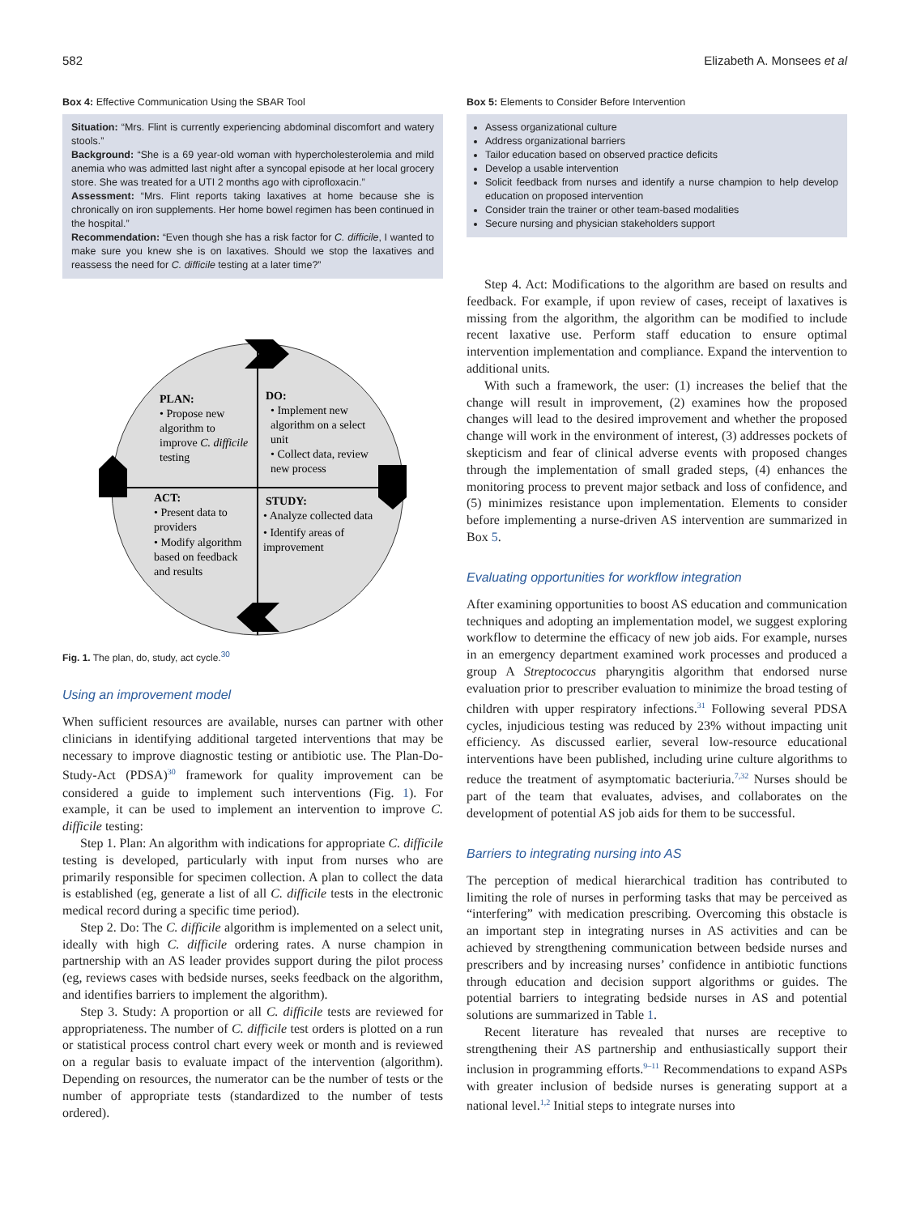582 Elizabeth A. Monsees et al
Box 4: Effective Communication Using the SBAR Tool
Situation: “Mrs. Flint is currently experiencing abdominal discomfort and watery stools.”
Background: “She is a 69 year-old woman with hypercholesterolemia and mild anemia who was admitted last night after a syncopal episode at her local grocery store. She was treated for a UTI 2 months ago with ciprofloxacin.”
Assessment: “Mrs. Flint reports taking laxatives at home because she is chronically on iron supplements. Her home bowel regimen has been continued in the hospital.”
Recommendation: “Even though she has a risk factor for C. difficile, I wanted to make sure you knew she is on laxatives. Should we stop the laxatives and reassess the need for C. difficile testing at a later time?”
PLAN:
• Propose new
algorithm to
improve C. difficile
testing
DO:
• Implement new
algorithm on a select
unit
• Collect data, review
new process
ACT:
• Present data to
providers
• Modify algorithm
based on feedback
and results
STUDY:
• Analyze collected data
• Identify areas of
improvement
Fig. 1. The plan, do, study, act cycle.<sup>30</sup>
Using an improvement model
When sufficient resources are available, nurses can partner with other clinicians in identifying additional targeted interventions that may be necessary to improve diagnostic testing or antibiotic use. The Plan-Do-Study-Act (PDSA)<sup>30</sup> framework for quality improvement can be considered a guide to implement such interventions (Fig. 1). For example, it can be used to implement an intervention to improve C. difficile testing:
Step 1. Plan: An algorithm with indications for appropriate C. difficile testing is developed, particularly with input from nurses who are primarily responsible for specimen collection. A plan to collect the data is established (eg, generate a list of all C. difficile tests in the electronic medical record during a specific time period).
Step 2. Do: The C. difficile algorithm is implemented on a select unit, ideally with high C. difficile ordering rates. A nurse champion in partnership with an AS leader provides support during the pilot process (eg, reviews cases with bedside nurses, seeks feedback on the algorithm, and identifies barriers to implement the algorithm).
Step 3. Study: A proportion or all C. difficile tests are reviewed for appropriateness. The number of C. difficile test orders is plotted on a run or statistical process control chart every week or month and is reviewed on a regular basis to evaluate impact of the intervention (algorithm). Depending on resources, the numerator can be the number of tests or the number of appropriate tests (standardized to the number of tests ordered).
Box 5: Elements to Consider Before Intervention
Assess organizational culture
Address organizational barriers
Tailor education based on observed practice deficits
Develop a usable intervention
Solicit feedback from nurses and identify a nurse champion to help develop education on proposed intervention
Consider train the trainer or other team-based modalities
Secure nursing and physician stakeholders support
Step 4. Act: Modifications to the algorithm are based on results and feedback. For example, if upon review of cases, receipt of laxatives is missing from the algorithm, the algorithm can be modified to include recent laxative use. Perform staff education to ensure optimal intervention implementation and compliance. Expand the intervention to additional units.
With such a framework, the user: (1) increases the belief that the change will result in improvement, (2) examines how the proposed changes will lead to the desired improvement and whether the proposed change will work in the environment of interest, (3) addresses pockets of skepticism and fear of clinical adverse events with proposed changes through the implementation of small graded steps, (4) enhances the monitoring process to prevent major setback and loss of confidence, and (5) minimizes resistance upon implementation. Elements to consider before implementing a nurse-driven AS intervention are summarized in Box 5.
Evaluating opportunities for workflow integration
After examining opportunities to boost AS education and communication techniques and adopting an implementation model, we suggest exploring workflow to determine the efficacy of new job aids. For example, nurses in an emergency department examined work processes and produced a group A Streptococcus pharyngitis algorithm that endorsed nurse evaluation prior to prescriber evaluation to minimize the broad testing of children with upper respiratory infections.<sup>31</sup> Following several PDSA cycles, injudicious testing was reduced by 23% without impacting unit efficiency. As discussed earlier, several low-resource educational interventions have been published, including urine culture algorithms to reduce the treatment of asymptomatic bacteriuria.<sup>7,32</sup> Nurses should be part of the team that evaluates, advises, and collaborates on the development of potential AS job aids for them to be successful.
Barriers to integrating nursing into AS
The perception of medical hierarchical tradition has contributed to limiting the role of nurses in performing tasks that may be perceived as “interfering” with medication prescribing. Overcoming this obstacle is an important step in integrating nurses in AS activities and can be achieved by strengthening communication between bedside nurses and prescribers and by increasing nurses’ confidence in antibiotic functions through education and decision support algorithms or guides. The potential barriers to integrating bedside nurses in AS and potential solutions are summarized in Table 1.
Recent literature has revealed that nurses are receptive to strengthening their AS partnership and enthusiastically support their inclusion in programming efforts.<sup>9–11</sup> Recommendations to expand ASPs with greater inclusion of bedside nurses is generating support at a national level.<sup>1,2</sup> Initial steps to integrate nurses into